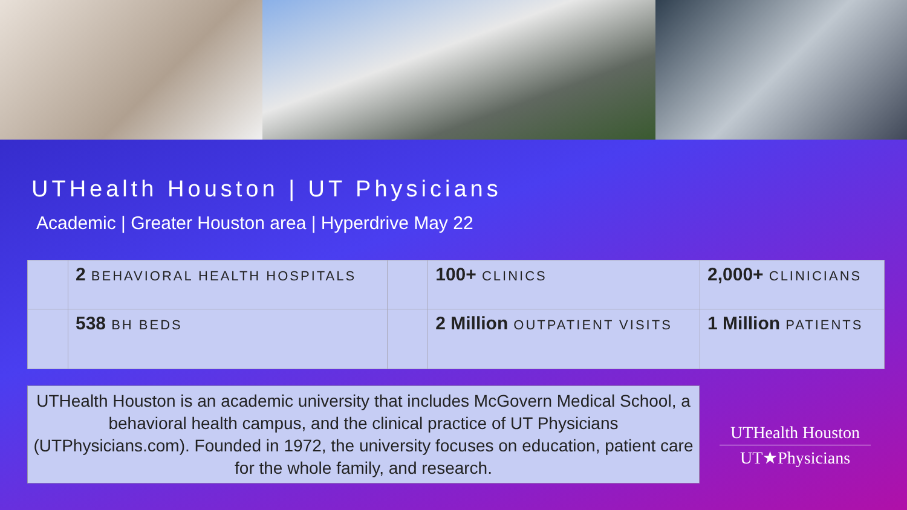UTHealth Houston | UT Physicians
Academic | Greater Houston area | Hyperdrive May 22
| | 2 BEHAVIORAL HEALTH HOSPITALS | | 100+ CLINICS | 2,000+ CLINICIANS |
| | 538 BH BEDS | | 2 Million OUTPATIENT VISITS | 1 Million PATIENTS |
UTHealth Houston is an academic university that includes McGovern Medical School, a behavioral health campus, and the clinical practice of UT Physicians (UTPhysicians.com). Founded in 1972, the university focuses on education, patient care for the whole family, and research.
UTHealth Houston
UT★Physicians